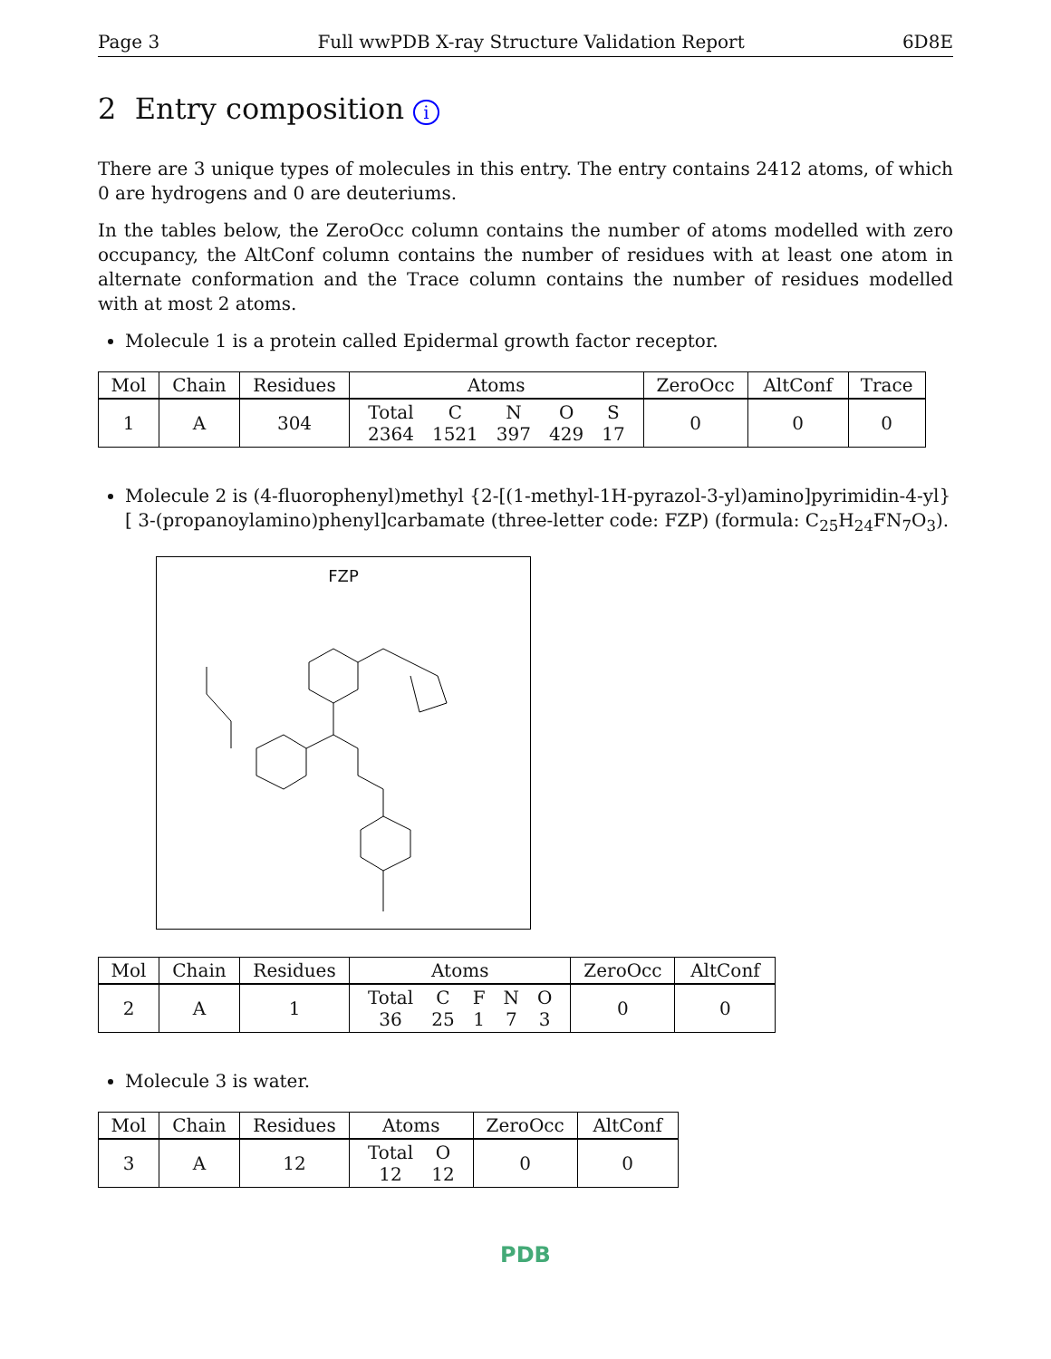Page 3 Full wwPDB X-ray Structure Validation Report 6D8E
2 Entry composition i
There are 3 unique types of molecules in this entry. The entry contains 2412 atoms, of which 0 are hydrogens and 0 are deuteriums.
In the tables below, the ZeroOcc column contains the number of atoms modelled with zero occupancy, the AltConf column contains the number of residues with at least one atom in alternate conformation and the Trace column contains the number of residues modelled with at most 2 atoms.
Molecule 1 is a protein called Epidermal growth factor receptor.
| Mol | Chain | Residues | Atoms | ZeroOcc | AltConf | Trace |
| --- | --- | --- | --- | --- | --- | --- |
| 1 | A | 304 | / Total / C / N / O / S / / 2364 / 1521 / 397 / 429 / 17 / | 0 | 0 | 0 |
Molecule 2 is (4-fluorophenyl)methyl {2-[(1-methyl-1H-pyrazol-3-yl)amino]pyrimidin-4-yl}[ 3-(propanoylamino)phenyl]carbamate (three-letter code: FZP) (formula: C<sub>25</sub>H<sub>24</sub>FN<sub>7</sub>O<sub>3</sub>).
FZP
| Mol | Chain | Residues | Atoms | ZeroOcc | AltConf |
| --- | --- | --- | --- | --- | --- |
| 2 | A | 1 | / Total / C / F / N / O / / 36 / 25 / 1 / 7 / 3 / | 0 | 0 |
Molecule 3 is water.
| Mol | Chain | Residues | Atoms | ZeroOcc | AltConf |
| --- | --- | --- | --- | --- | --- |
| 3 | A | 12 | / Total / O / / 12 / 12 / | 0 | 0 |
PDB